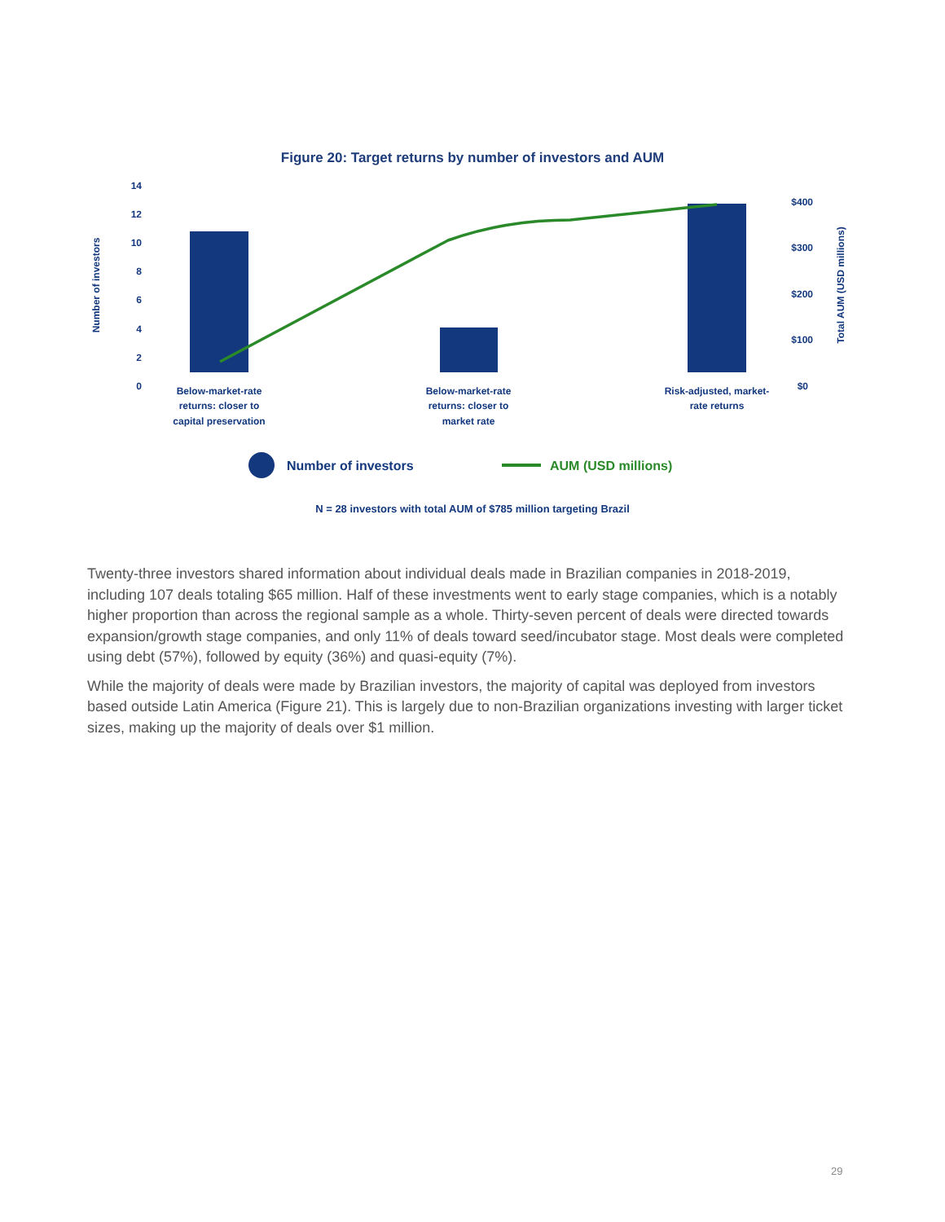Figure 20: Target returns by number of investors and AUM
14
12
10
8
6
4
2
0
Number of investors
$400
$300
$200
$100
$0
Total AUM (USD millions)
Below-market-rate
returns: closer to
capital preservation
Below-market-rate
returns: closer to
market rate
Risk-adjusted, market-
rate returns
Number of investors
AUM (USD millions)
N = 28 investors with total AUM of $785 million targeting Brazil
Twenty-three investors shared information about individual deals made in Brazilian companies in 2018-2019, including 107 deals totaling $65 million. Half of these investments went to early stage companies, which is a notably higher proportion than across the regional sample as a whole. Thirty-seven percent of deals were directed towards expansion/growth stage companies, and only 11% of deals toward seed/incubator stage. Most deals were completed using debt (57%), followed by equity (36%) and quasi-equity (7%).
While the majority of deals were made by Brazilian investors, the majority of capital was deployed from investors based outside Latin America (Figure 21). This is largely due to non-Brazilian organizations investing with larger ticket sizes, making up the majority of deals over $1 million.
29